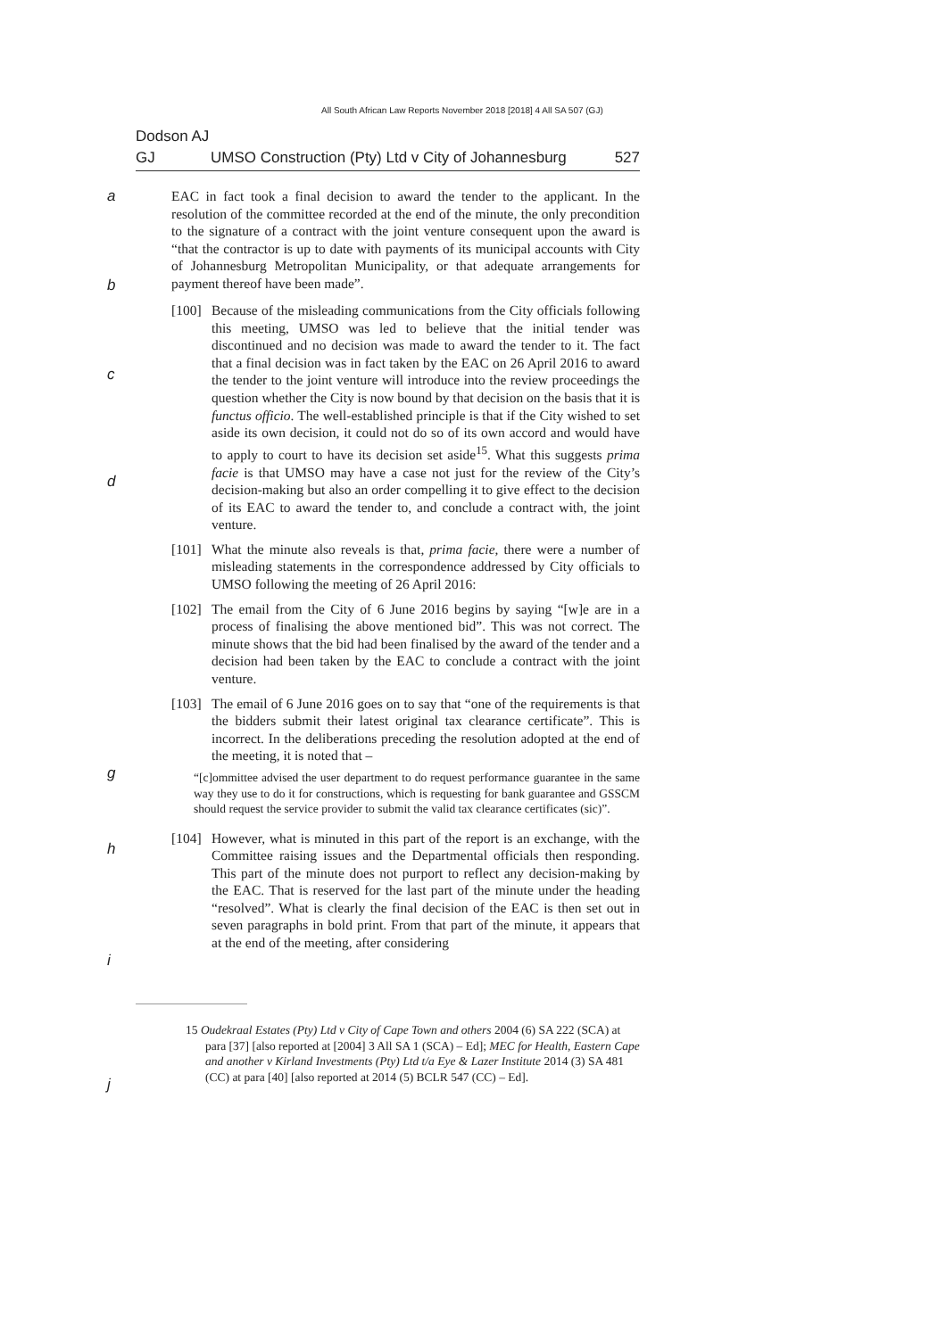All South African Law Reports November 2018 [2018] 4 All SA 507 (GJ)
Dodson AJ
GJ UMSO Construction (Pty) Ltd v City of Johannesburg 527
a
b
EAC in fact took a final decision to award the tender to the applicant. In the resolution of the committee recorded at the end of the minute, the only precondition to the signature of a contract with the joint venture consequent upon the award is “that the contractor is up to date with payments of its municipal accounts with City of Johannesburg Metropolitan Municipality, or that adequate arrangements for payment thereof have been made”.
c
d
[100] Because of the misleading communications from the City officials following this meeting, UMSO was led to believe that the initial tender was discontinued and no decision was made to award the tender to it. The fact that a final decision was in fact taken by the EAC on 26 April 2016 to award the tender to the joint venture will introduce into the review proceedings the question whether the City is now bound by that decision on the basis that it is functus officio. The well-established principle is that if the City wished to set aside its own decision, it could not do so of its own accord and would have to apply to court to have its decision set aside<sup>15</sup>. What this suggests prima facie is that UMSO may have a case not just for the review of the City’s decision-making but also an order compelling it to give effect to the decision of its EAC to award the tender to, and conclude a contract with, the joint venture.
[101] What the minute also reveals is that, prima facie, there were a number of misleading statements in the correspondence addressed by City officials to UMSO following the meeting of 26 April 2016:
[102] The email from the City of 6 June 2016 begins by saying “[w]e are in a process of finalising the above mentioned bid”. This was not correct. The minute shows that the bid had been finalised by the award of the tender and a decision had been taken by the EAC to conclude a contract with the joint venture.
[103] The email of 6 June 2016 goes on to say that “one of the requirements is that the bidders submit their latest original tax clearance certificate”. This is incorrect. In the deliberations preceding the resolution adopted at the end of the meeting, it is noted that –
g
“[c]ommittee advised the user department to do request performance guarantee in the same way they use to do it for constructions, which is requesting for bank guarantee and GSSCM should request the service provider to submit the valid tax clearance certificates (sic)”.
h
[104] However, what is minuted in this part of the report is an exchange, with the Committee raising issues and the Departmental officials then responding. This part of the minute does not purport to reflect any decision-making by the EAC. That is reserved for the last part of the minute under the heading “resolved”. What is clearly the final decision of the EAC is then set out in seven paragraphs in bold print. From that part of the minute, it appears that at the end of the meeting, after considering
i
j
15 Oudekraal Estates (Pty) Ltd v City of Cape Town and others 2004 (6) SA 222 (SCA) at para [37] [also reported at [2004] 3 All SA 1 (SCA) – Ed]; MEC for Health, Eastern Cape and another v Kirland Investments (Pty) Ltd t/a Eye & Lazer Institute 2014 (3) SA 481 (CC) at para [40] [also reported at 2014 (5) BCLR 547 (CC) – Ed].